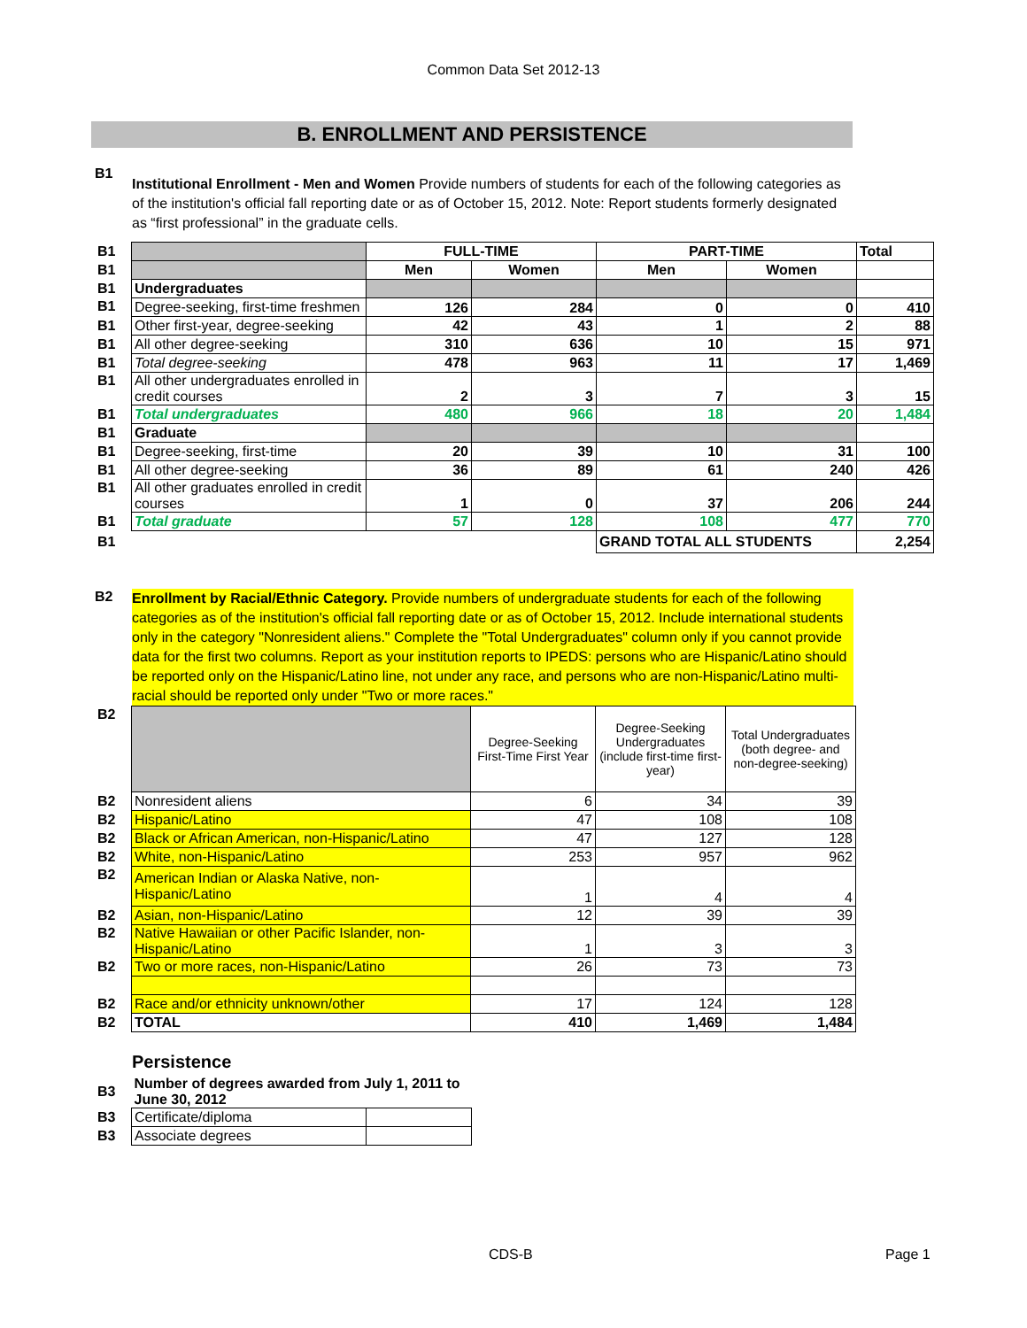Common Data Set 2012-13
B. ENROLLMENT AND PERSISTENCE
B1
Institutional Enrollment - Men and Women Provide numbers of students for each of the following categories as of the institution's official fall reporting date or as of October 15, 2012. Note: Report students formerly designated as “first professional” in the graduate cells.
| B1 | | FULL-TIME | | PART-TIME | | Total |
| B1 | | Men | Women | Men | Women | |
| B1 | Undergraduates | | | | | |
| B1 | Degree-seeking, first-time freshmen | 126 | 284 | 0 | 0 | 410 |
| B1 | Other first-year, degree-seeking | 42 | 43 | 1 | 2 | 88 |
| B1 | All other degree-seeking | 310 | 636 | 10 | 15 | 971 |
| B1 | Total degree-seeking | 478 | 963 | 11 | 17 | 1,469 |
| B1 | All other undergraduates enrolled in credit courses | 2 | 3 | 7 | 3 | 15 |
| B1 | Total undergraduates | 480 | 966 | 18 | 20 | 1,484 |
| B1 | Graduate | | | | | |
| B1 | Degree-seeking, first-time | 20 | 39 | 10 | 31 | 100 |
| B1 | All other degree-seeking | 36 | 89 | 61 | 240 | 426 |
| B1 | All other graduates enrolled in credit courses | 1 | 0 | 37 | 206 | 244 |
| B1 | Total graduate | 57 | 128 | 108 | 477 | 770 |
| B1 | | | | GRAND TOTAL ALL STUDENTS | | 2,254 |
B2
Enrollment by Racial/Ethnic Category. Provide numbers of undergraduate students for each of the following categories as of the institution's official fall reporting date or as of October 15, 2012. Include international students only in the category "Nonresident aliens." Complete the "Total Undergraduates" column only if you cannot provide data for the first two columns. Report as your institution reports to IPEDS: persons who are Hispanic/Latino should be reported only on the Hispanic/Latino line, not under any race, and persons who are non-Hispanic/Latino multi-racial should be reported only under "Two or more races."
| B2 | | Degree-Seeking First-Time First Year | Degree-Seeking Undergraduates (include first-time first-year) | Total Undergraduates (both degree- and non-degree-seeking) |
| B2 | Nonresident aliens | 6 | 34 | 39 |
| B2 | Hispanic/Latino | 47 | 108 | 108 |
| B2 | Black or African American, non-Hispanic/Latino | 47 | 127 | 128 |
| B2 | White, non-Hispanic/Latino | 253 | 957 | 962 |
| B2 | American Indian or Alaska Native, non-Hispanic/Latino | 1 | 4 | 4 |
| B2 | Asian, non-Hispanic/Latino | 12 | 39 | 39 |
| B2 | Native Hawaiian or other Pacific Islander, non-Hispanic/Latino | 1 | 3 | 3 |
| B2 | Two or more races, non-Hispanic/Latino | 26 | 73 | 73 |
| B2 | Race and/or ethnicity unknown/other | 17 | 124 | 128 |
| B2 | TOTAL | 410 | 1,469 | 1,484 |
Persistence
| B3 | Number of degrees awarded from July 1, 2011 to June 30, 2012 | |
| B3 | Certificate/diploma | |
| B3 | Associate degrees | |
CDS-B Page 1